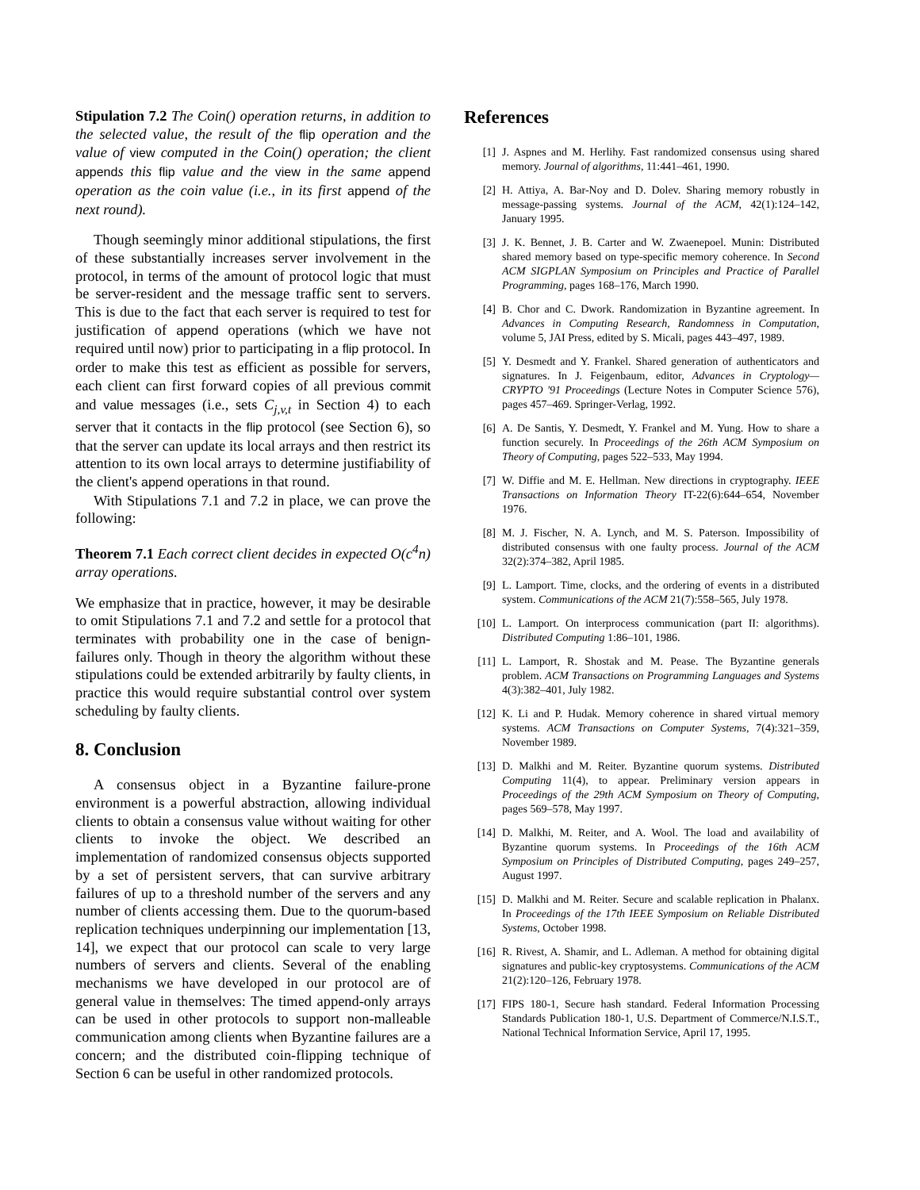Stipulation 7.2 The Coin() operation returns, in addition to the selected value, the result of the flip operation and the value of view computed in the Coin() operation; the client appends this flip value and the view in the same append operation as the coin value (i.e., in its first append of the next round).
Though seemingly minor additional stipulations, the first of these substantially increases server involvement in the protocol, in terms of the amount of protocol logic that must be server-resident and the message traffic sent to servers. This is due to the fact that each server is required to test for justification of append operations (which we have not required until now) prior to participating in a flip protocol. In order to make this test as efficient as possible for servers, each client can first forward copies of all previous commit and value messages (i.e., sets C<sub>j,v,t</sub> in Section 4) to each server that it contacts in the flip protocol (see Section 6), so that the server can update its local arrays and then restrict its attention to its own local arrays to determine justifiability of the client's append operations in that round.
With Stipulations 7.1 and 7.2 in place, we can prove the following:
Theorem 7.1 Each correct client decides in expected O(c<sup>4</sup>n) array operations.
We emphasize that in practice, however, it may be desirable to omit Stipulations 7.1 and 7.2 and settle for a protocol that terminates with probability one in the case of benign-failures only. Though in theory the algorithm without these stipulations could be extended arbitrarily by faulty clients, in practice this would require substantial control over system scheduling by faulty clients.
8. Conclusion
A consensus object in a Byzantine failure-prone environment is a powerful abstraction, allowing individual clients to obtain a consensus value without waiting for other clients to invoke the object. We described an implementation of randomized consensus objects supported by a set of persistent servers, that can survive arbitrary failures of up to a threshold number of the servers and any number of clients accessing them. Due to the quorum-based replication techniques underpinning our implementation [13, 14], we expect that our protocol can scale to very large numbers of servers and clients. Several of the enabling mechanisms we have developed in our protocol are of general value in themselves: The timed append-only arrays can be used in other protocols to support non-malleable communication among clients when Byzantine failures are a concern; and the distributed coin-flipping technique of Section 6 can be useful in other randomized protocols.
References
[1] J. Aspnes and M. Herlihy. Fast randomized consensus using shared memory. Journal of algorithms, 11:441–461, 1990.
[2] H. Attiya, A. Bar-Noy and D. Dolev. Sharing memory robustly in message-passing systems. Journal of the ACM, 42(1):124–142, January 1995.
[3] J. K. Bennet, J. B. Carter and W. Zwaenepoel. Munin: Distributed shared memory based on type-specific memory coherence. In Second ACM SIGPLAN Symposium on Principles and Practice of Parallel Programming, pages 168–176, March 1990.
[4] B. Chor and C. Dwork. Randomization in Byzantine agreement. In Advances in Computing Research, Randomness in Computation, volume 5, JAI Press, edited by S. Micali, pages 443–497, 1989.
[5] Y. Desmedt and Y. Frankel. Shared generation of authenticators and signatures. In J. Feigenbaum, editor, Advances in Cryptology—CRYPTO '91 Proceedings (Lecture Notes in Computer Science 576), pages 457–469. Springer-Verlag, 1992.
[6] A. De Santis, Y. Desmedt, Y. Frankel and M. Yung. How to share a function securely. In Proceedings of the 26th ACM Symposium on Theory of Computing, pages 522–533, May 1994.
[7] W. Diffie and M. E. Hellman. New directions in cryptography. IEEE Transactions on Information Theory IT-22(6):644–654, November 1976.
[8] M. J. Fischer, N. A. Lynch, and M. S. Paterson. Impossibility of distributed consensus with one faulty process. Journal of the ACM 32(2):374–382, April 1985.
[9] L. Lamport. Time, clocks, and the ordering of events in a distributed system. Communications of the ACM 21(7):558–565, July 1978.
[10] L. Lamport. On interprocess communication (part II: algorithms). Distributed Computing 1:86–101, 1986.
[11] L. Lamport, R. Shostak and M. Pease. The Byzantine generals problem. ACM Transactions on Programming Languages and Systems 4(3):382–401, July 1982.
[12] K. Li and P. Hudak. Memory coherence in shared virtual memory systems. ACM Transactions on Computer Systems, 7(4):321–359, November 1989.
[13] D. Malkhi and M. Reiter. Byzantine quorum systems. Distributed Computing 11(4), to appear. Preliminary version appears in Proceedings of the 29th ACM Symposium on Theory of Computing, pages 569–578, May 1997.
[14] D. Malkhi, M. Reiter, and A. Wool. The load and availability of Byzantine quorum systems. In Proceedings of the 16th ACM Symposium on Principles of Distributed Computing, pages 249–257, August 1997.
[15] D. Malkhi and M. Reiter. Secure and scalable replication in Phalanx. In Proceedings of the 17th IEEE Symposium on Reliable Distributed Systems, October 1998.
[16] R. Rivest, A. Shamir, and L. Adleman. A method for obtaining digital signatures and public-key cryptosystems. Communications of the ACM 21(2):120–126, February 1978.
[17] FIPS 180-1, Secure hash standard. Federal Information Processing Standards Publication 180-1, U.S. Department of Commerce/N.I.S.T., National Technical Information Service, April 17, 1995.